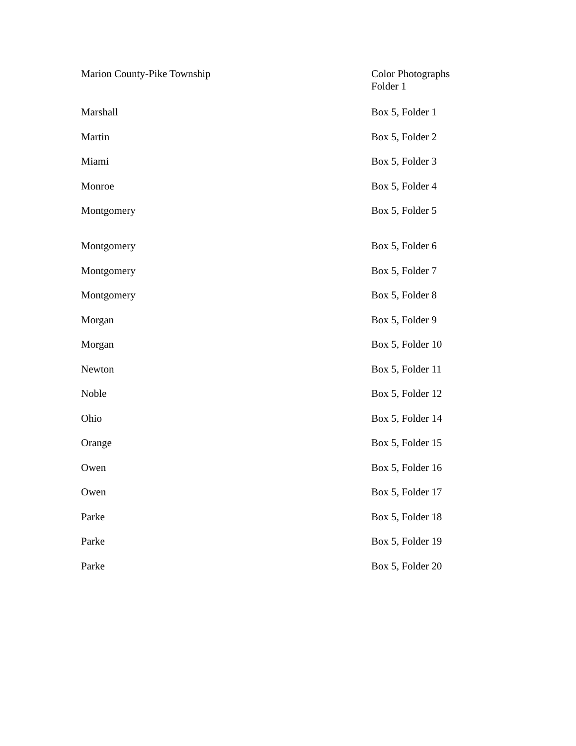| Marion County-Pike Township | Color Photographs Folder 1 |
| Marshall | Box 5, Folder 1 |
| Martin | Box 5, Folder 2 |
| Miami | Box 5, Folder 3 |
| Monroe | Box 5, Folder 4 |
| Montgomery | Box 5, Folder 5 |
| Montgomery | Box 5, Folder 6 |
| Montgomery | Box 5, Folder 7 |
| Montgomery | Box 5, Folder 8 |
| Morgan | Box 5, Folder 9 |
| Morgan | Box 5, Folder 10 |
| Newton | Box 5, Folder 11 |
| Noble | Box 5, Folder 12 |
| Ohio | Box 5, Folder 14 |
| Orange | Box 5, Folder 15 |
| Owen | Box 5, Folder 16 |
| Owen | Box 5, Folder 17 |
| Parke | Box 5, Folder 18 |
| Parke | Box 5, Folder 19 |
| Parke | Box 5, Folder 20 |